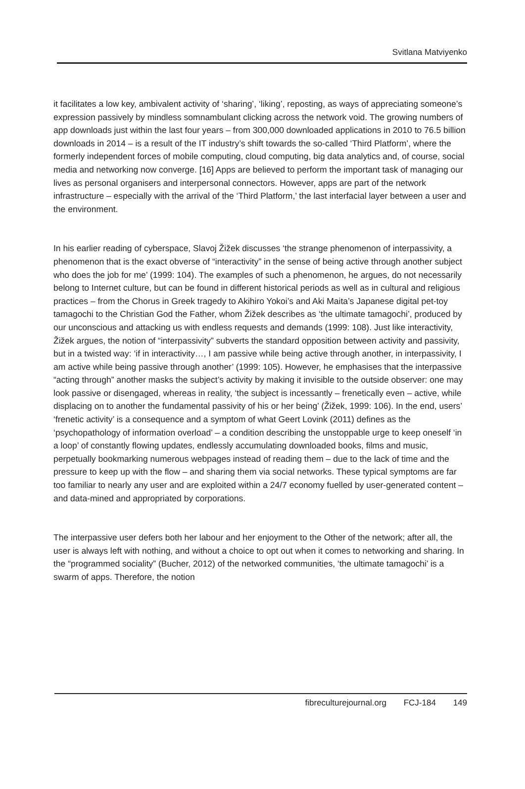Svitlana Matviyenko
it facilitates a low key, ambivalent activity of ‘sharing’, ‘liking’, reposting, as ways of appreciating someone’s expression passively by mindless somnambulant clicking across the network void. The growing numbers of app downloads just within the last four years – from 300,000 downloaded applications in 2010 to 76.5 billion downloads in 2014 – is a result of the IT industry’s shift towards the so-called ‘Third Platform’, where the formerly independent forces of mobile computing, cloud computing, big data analytics and, of course, social media and networking now converge. [16] Apps are believed to perform the important task of managing our lives as personal organisers and interpersonal connectors. However, apps are part of the network infrastructure – especially with the arrival of the ‘Third Platform,’ the last interfacial layer between a user and the environment.
In his earlier reading of cyberspace, Slavoj Žižek discusses ‘the strange phenomenon of interpassivity, a phenomenon that is the exact obverse of “interactivity” in the sense of being active through another subject who does the job for me’ (1999: 104). The examples of such a phenomenon, he argues, do not necessarily belong to Internet culture, but can be found in different historical periods as well as in cultural and religious practices – from the Chorus in Greek tragedy to Akihiro Yokoi’s and Aki Maita’s Japanese digital pet-toy tamagochi to the Christian God the Father, whom Žižek describes as ‘the ultimate tamagochi’, produced by our unconscious and attacking us with endless requests and demands (1999: 108). Just like interactivity, Žižek argues, the notion of “interpassivity” subverts the standard opposition between activity and passivity, but in a twisted way: ‘if in interactivity…, I am passive while being active through another, in interpassivity, I am active while being passive through another’ (1999: 105). However, he emphasises that the interpassive “acting through” another masks the subject’s activity by making it invisible to the outside observer: one may look passive or disengaged, whereas in reality, ‘the subject is incessantly – frenetically even – active, while displacing on to another the fundamental passivity of his or her being’ (Žižek, 1999: 106). In the end, users’ ‘frenetic activity’ is a consequence and a symptom of what Geert Lovink (2011) defines as the ‘psychopathology of information overload’ – a condition describing the unstoppable urge to keep oneself ‘in a loop’ of constantly flowing updates, endlessly accumulating downloaded books, films and music, perpetually bookmarking numerous webpages instead of reading them – due to the lack of time and the pressure to keep up with the flow – and sharing them via social networks. These typical symptoms are far too familiar to nearly any user and are exploited within a 24/7 economy fuelled by user-generated content – and data-mined and appropriated by corporations.
The interpassive user defers both her labour and her enjoyment to the Other of the network; after all, the user is always left with nothing, and without a choice to opt out when it comes to networking and sharing. In the “programmed sociality” (Bucher, 2012) of the networked communities, ‘the ultimate tamagochi’ is a swarm of apps. Therefore, the notion
fibreculturejournal.org FCJ-184 149